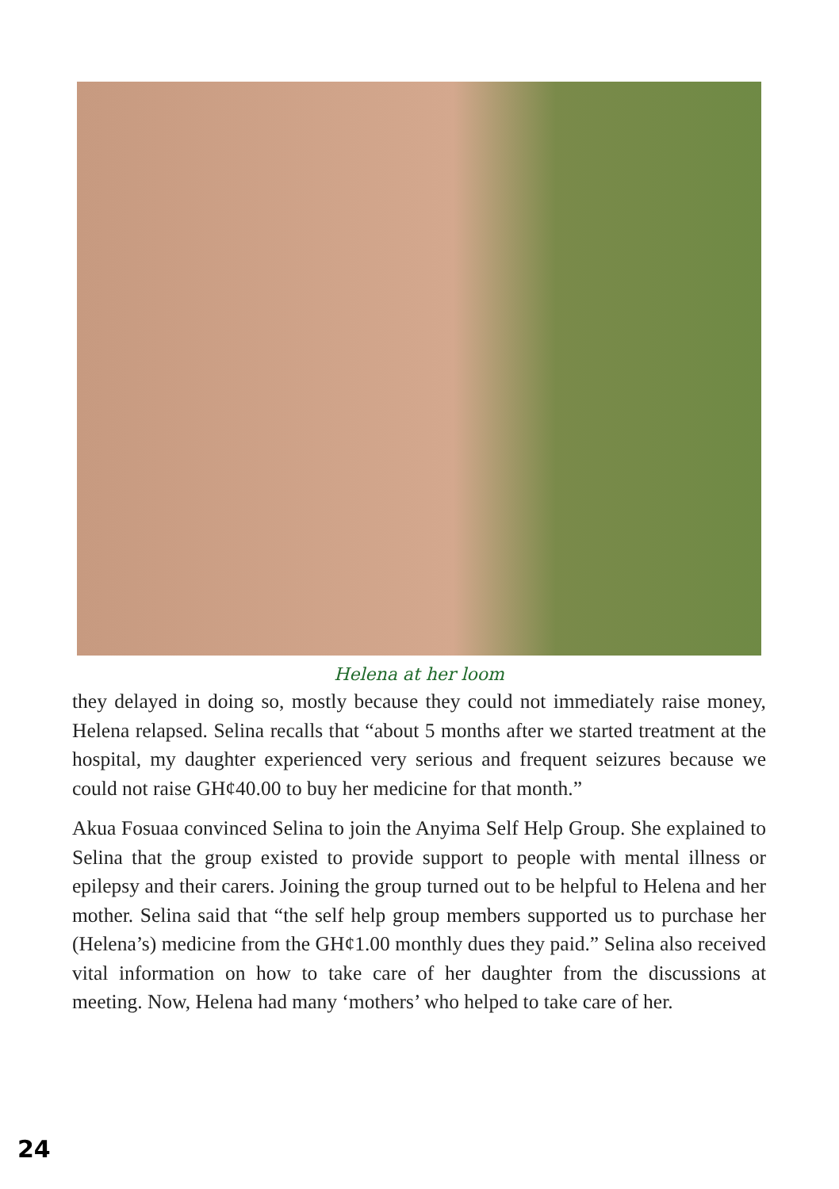Helena at her loom
they delayed in doing so, mostly because they could not immediately raise money, Helena relapsed. Selina recalls that “about 5 months after we started treatment at the hospital, my daughter experienced very serious and frequent seizures because we could not raise GH¢40.00 to buy her medicine for that month.”
Akua Fosuaa convinced Selina to join the Anyima Self Help Group. She explained to Selina that the group existed to provide support to people with mental illness or epilepsy and their carers. Joining the group turned out to be helpful to Helena and her mother. Selina said that “the self help group members supported us to purchase her (Helena’s) medicine from the GH¢1.00 monthly dues they paid.” Selina also received vital information on how to take care of her daughter from the discussions at meeting. Now, Helena had many ‘mothers’ who helped to take care of her.
24